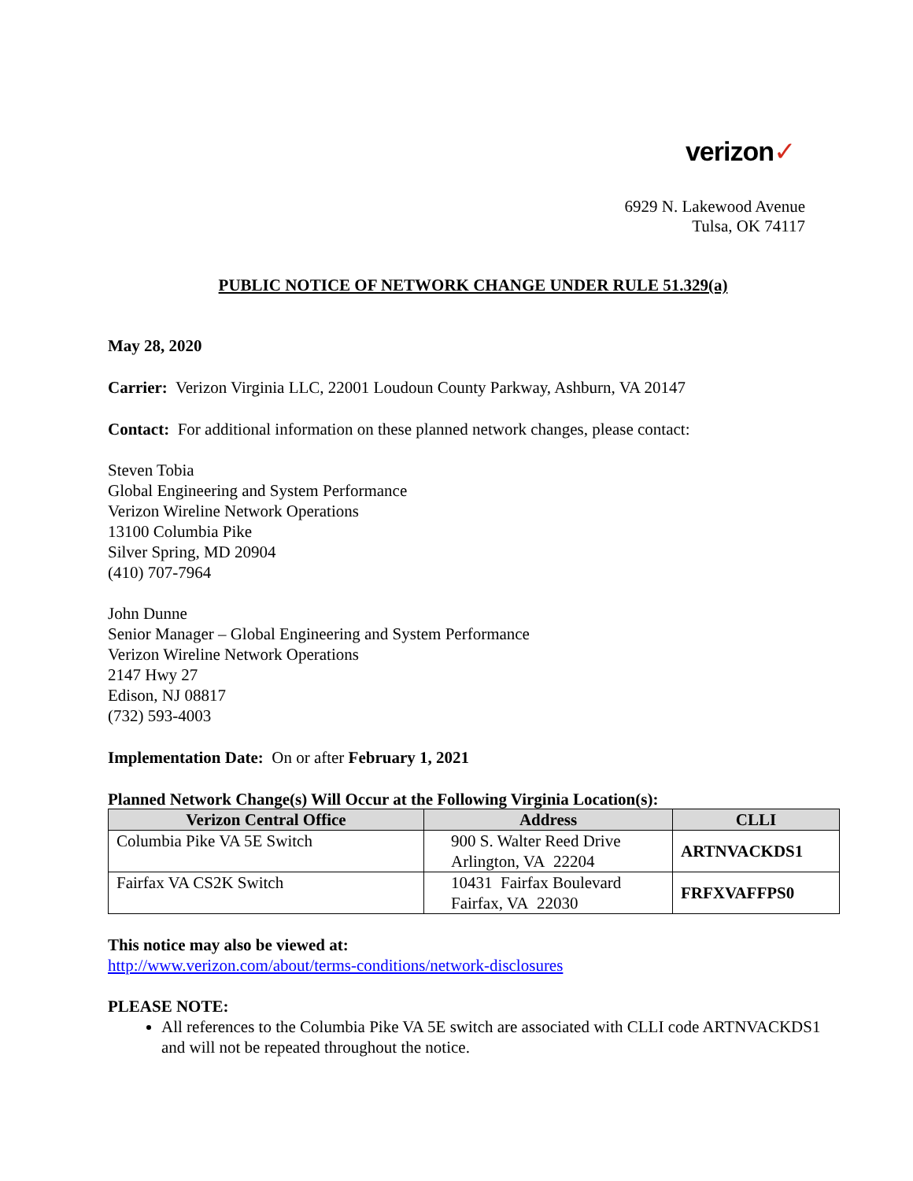verizon✓
6929 N. Lakewood Avenue
Tulsa, OK 74117
PUBLIC NOTICE OF NETWORK CHANGE UNDER RULE 51.329(a)
May 28, 2020
Carrier: Verizon Virginia LLC, 22001 Loudoun County Parkway, Ashburn, VA 20147
Contact: For additional information on these planned network changes, please contact:
Steven Tobia
Global Engineering and System Performance
Verizon Wireline Network Operations
13100 Columbia Pike
Silver Spring, MD 20904
(410) 707-7964
John Dunne
Senior Manager – Global Engineering and System Performance
Verizon Wireline Network Operations
2147 Hwy 27
Edison, NJ 08817
(732) 593-4003
Implementation Date: On or after February 1, 2021
Planned Network Change(s) Will Occur at the Following Virginia Location(s):
| Verizon Central Office | Address | CLLI |
| --- | --- | --- |
| Columbia Pike VA 5E Switch | 900 S. Walter Reed Drive Arlington, VA 22204 | ARTNVACKDS1 |
| Fairfax VA CS2K Switch | 10431 Fairfax Boulevard Fairfax, VA 22030 | FRFXVAFFPS0 |
This notice may also be viewed at:
http://www.verizon.com/about/terms-conditions/network-disclosures
PLEASE NOTE:
All references to the Columbia Pike VA 5E switch are associated with CLLI code ARTNVACKDS1 and will not be repeated throughout the notice.